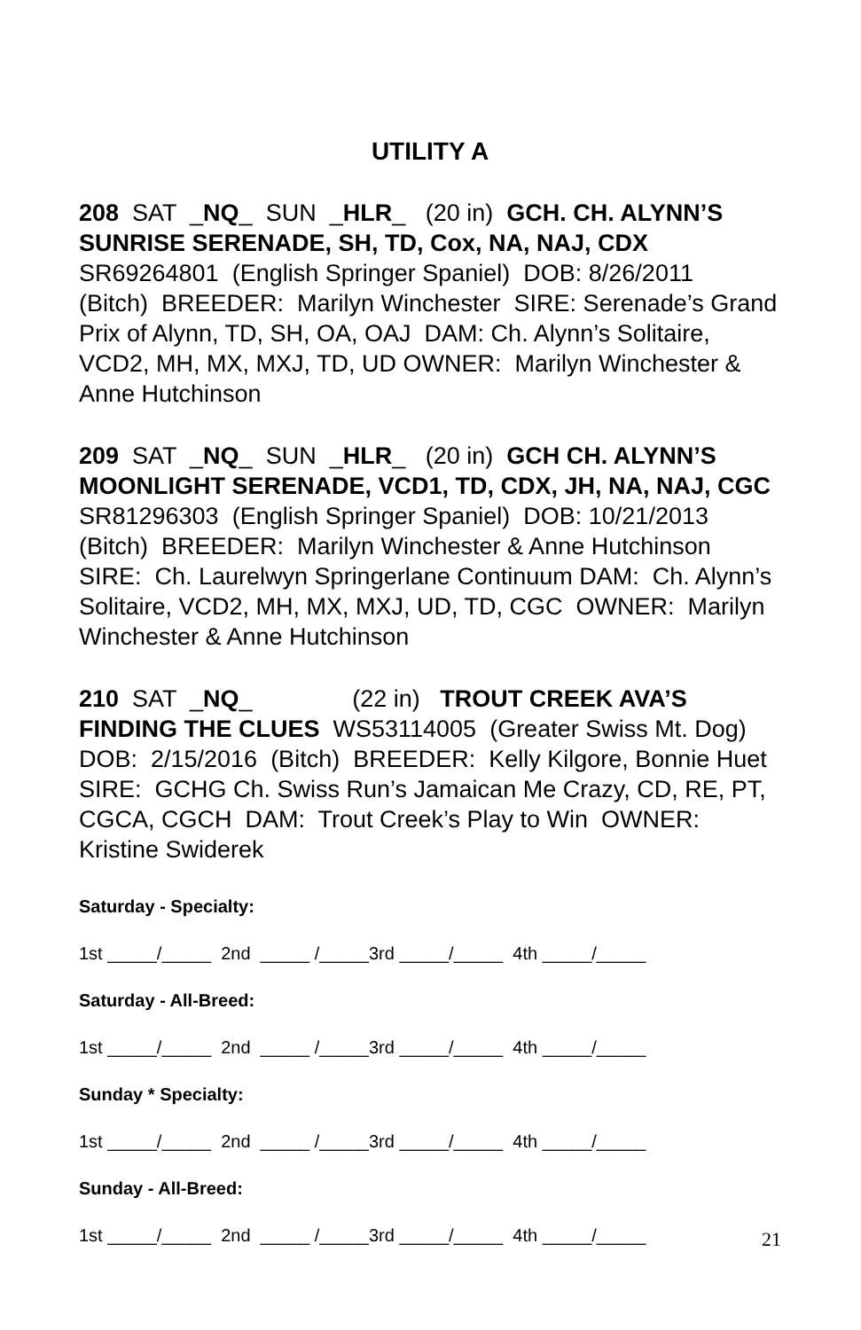UTILITY A
208 SAT _NQ_ SUN _HLR_ (20 in) GCH. CH. ALYNN’S SUNRISE SERENADE, SH, TD, Cox, NA, NAJ, CDX SR69264801 (English Springer Spaniel) DOB: 8/26/2011 (Bitch) BREEDER: Marilyn Winchester SIRE: Serenade’s Grand Prix of Alynn, TD, SH, OA, OAJ DAM: Ch. Alynn’s Solitaire, VCD2, MH, MX, MXJ, TD, UD OWNER: Marilyn Winchester & Anne Hutchinson
209 SAT _NQ_ SUN _HLR_ (20 in) GCH CH. ALYNN’S MOONLIGHT SERENADE, VCD1, TD, CDX, JH, NA, NAJ, CGC SR81296303 (English Springer Spaniel) DOB: 10/21/2013 (Bitch) BREEDER: Marilyn Winchester & Anne Hutchinson SIRE: Ch. Laurelwyn Springerlane Continuum DAM: Ch. Alynn’s Solitaire, VCD2, MH, MX, MXJ, UD, TD, CGC OWNER: Marilyn Winchester & Anne Hutchinson
210 SAT _NQ_ (22 in) TROUT CREEK AVA’S FINDING THE CLUES WS53114005 (Greater Swiss Mt. Dog) DOB: 2/15/2016 (Bitch) BREEDER: Kelly Kilgore, Bonnie Huet SIRE: GCHG Ch. Swiss Run’s Jamaican Me Crazy, CD, RE, PT, CGCA, CGCH DAM: Trout Creek’s Play to Win OWNER: Kristine Swiderek
Saturday - Specialty:
1st _____/_____ 2nd _____ /_____3rd _____/_____ 4th _____/_____
Saturday - All-Breed:
1st _____/_____ 2nd _____ /_____3rd _____/_____ 4th _____/_____
Sunday * Specialty:
1st _____/_____ 2nd _____ /_____3rd _____/_____ 4th _____/_____
Sunday - All-Breed:
1st _____/_____ 2nd _____ /_____3rd _____/_____ 4th _____/_____
21